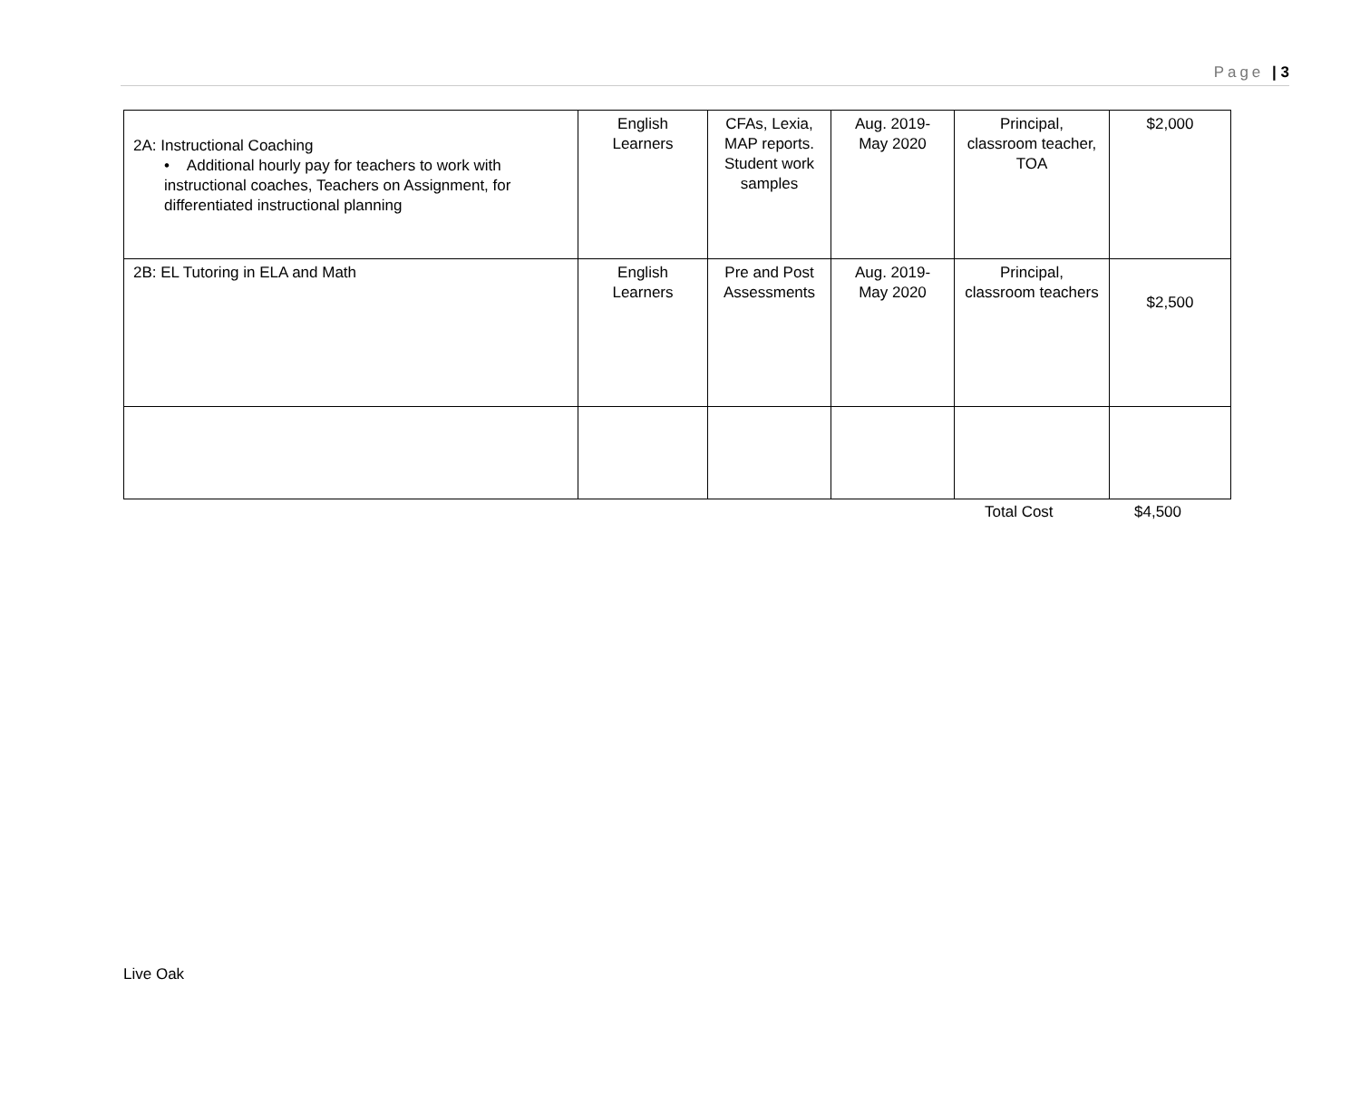Page | 3
| 2A: Instructional Coaching • Additional hourly pay for teachers to work with instructional coaches, Teachers on Assignment, for differentiated instructional planning | English Learners | CFAs, Lexia, MAP reports. Student work samples | Aug. 2019-May 2020 | Principal, classroom teacher, TOA | $2,000 |
| 2B: EL Tutoring in ELA and Math | English Learners | Pre and Post Assessments | Aug. 2019-May 2020 | Principal, classroom teachers | $2,500 |
Total Cost $4,500
Live Oak